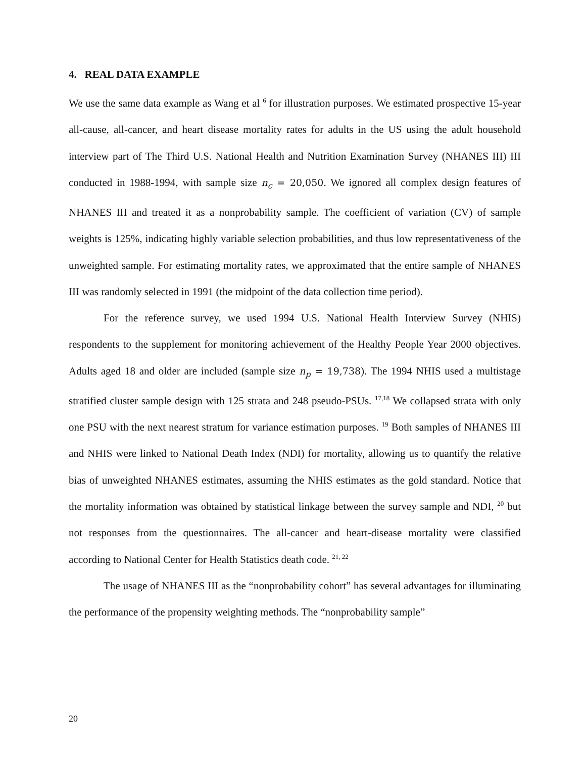4. REAL DATA EXAMPLE
We use the same data example as Wang et al <sup>6</sup> for illustration purposes. We estimated prospective 15-year all-cause, all-cancer, and heart disease mortality rates for adults in the US using the adult household interview part of The Third U.S. National Health and Nutrition Examination Survey (NHANES III) III conducted in 1988-1994, with sample size n<sub>c</sub> = 20,050. We ignored all complex design features of NHANES III and treated it as a nonprobability sample. The coefficient of variation (CV) of sample weights is 125%, indicating highly variable selection probabilities, and thus low representativeness of the unweighted sample. For estimating mortality rates, we approximated that the entire sample of NHANES III was randomly selected in 1991 (the midpoint of the data collection time period).
For the reference survey, we used 1994 U.S. National Health Interview Survey (NHIS) respondents to the supplement for monitoring achievement of the Healthy People Year 2000 objectives. Adults aged 18 and older are included (sample size n<sub>p</sub> = 19,738). The 1994 NHIS used a multistage stratified cluster sample design with 125 strata and 248 pseudo-PSUs. <sup>17,18</sup> We collapsed strata with only one PSU with the next nearest stratum for variance estimation purposes. <sup>19</sup> Both samples of NHANES III and NHIS were linked to National Death Index (NDI) for mortality, allowing us to quantify the relative bias of unweighted NHANES estimates, assuming the NHIS estimates as the gold standard. Notice that the mortality information was obtained by statistical linkage between the survey sample and NDI, <sup>20</sup> but not responses from the questionnaires. The all-cancer and heart-disease mortality were classified according to National Center for Health Statistics death code. <sup>21, 22</sup>
The usage of NHANES III as the “nonprobability cohort” has several advantages for illuminating the performance of the propensity weighting methods. The “nonprobability sample”
20